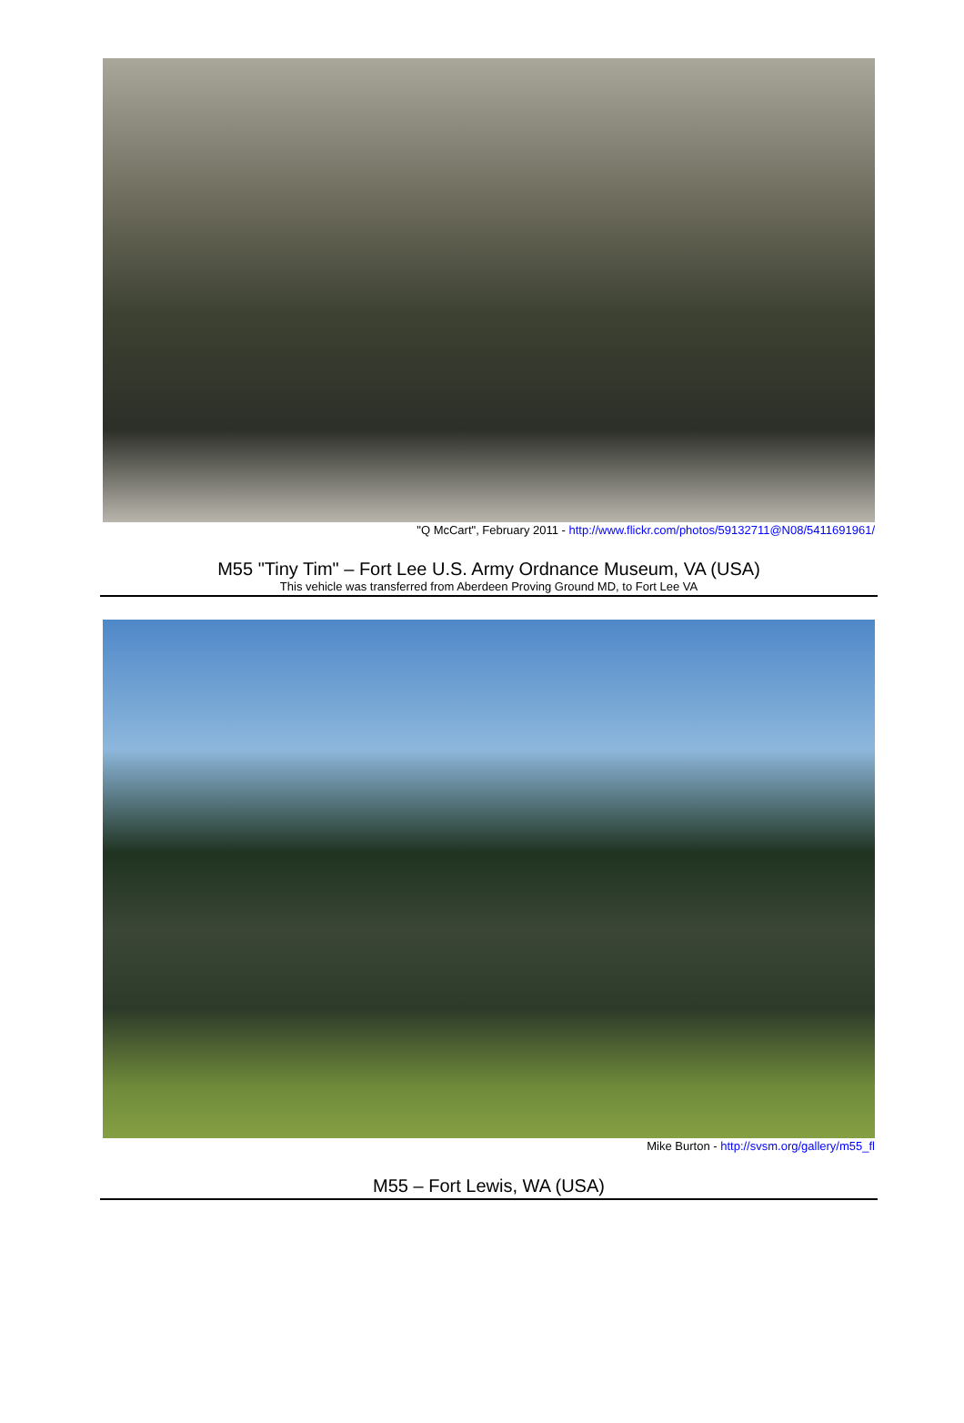"Q McCart", February 2011 - http://www.flickr.com/photos/59132711@N08/5411691961/
M55 "Tiny Tim" – Fort Lee U.S. Army Ordnance Museum, VA (USA)
This vehicle was transferred from Aberdeen Proving Ground MD, to Fort Lee VA
Mike Burton - http://svsm.org/gallery/m55_fl
M55 – Fort Lewis, WA (USA)